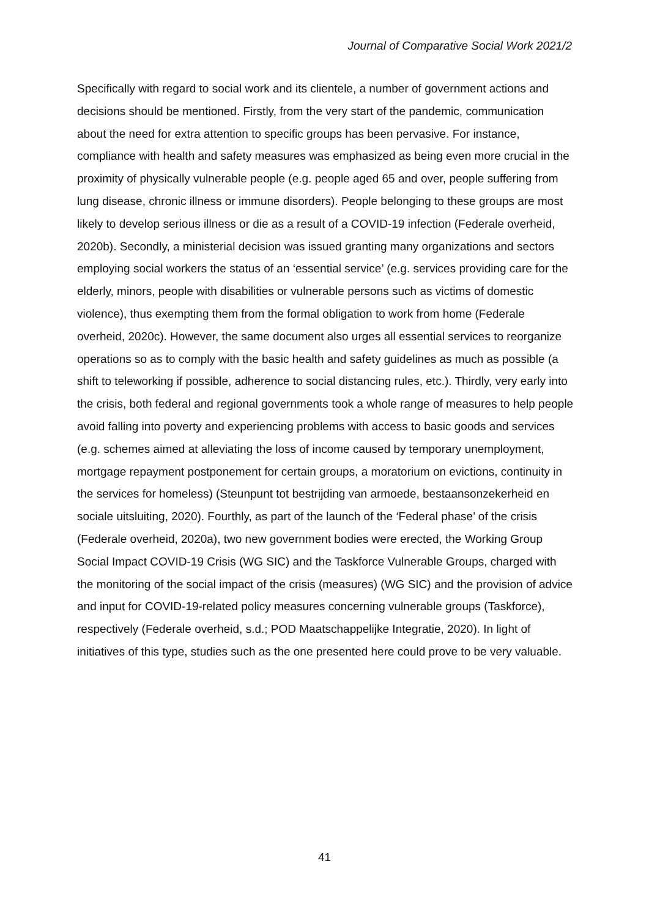Journal of Comparative Social Work 2021/2
Specifically with regard to social work and its clientele, a number of government actions and decisions should be mentioned. Firstly, from the very start of the pandemic, communication about the need for extra attention to specific groups has been pervasive. For instance, compliance with health and safety measures was emphasized as being even more crucial in the proximity of physically vulnerable people (e.g. people aged 65 and over, people suffering from lung disease, chronic illness or immune disorders). People belonging to these groups are most likely to develop serious illness or die as a result of a COVID-19 infection (Federale overheid, 2020b). Secondly, a ministerial decision was issued granting many organizations and sectors employing social workers the status of an ‘essential service’ (e.g. services providing care for the elderly, minors, people with disabilities or vulnerable persons such as victims of domestic violence), thus exempting them from the formal obligation to work from home (Federale overheid, 2020c). However, the same document also urges all essential services to reorganize operations so as to comply with the basic health and safety guidelines as much as possible (a shift to teleworking if possible, adherence to social distancing rules, etc.). Thirdly, very early into the crisis, both federal and regional governments took a whole range of measures to help people avoid falling into poverty and experiencing problems with access to basic goods and services (e.g. schemes aimed at alleviating the loss of income caused by temporary unemployment, mortgage repayment postponement for certain groups, a moratorium on evictions, continuity in the services for homeless) (Steunpunt tot bestrijding van armoede, bestaansonzekerheid en sociale uitsluiting, 2020). Fourthly, as part of the launch of the ‘Federal phase’ of the crisis (Federale overheid, 2020a), two new government bodies were erected, the Working Group Social Impact COVID-19 Crisis (WG SIC) and the Taskforce Vulnerable Groups, charged with the monitoring of the social impact of the crisis (measures) (WG SIC) and the provision of advice and input for COVID-19-related policy measures concerning vulnerable groups (Taskforce), respectively (Federale overheid, s.d.; POD Maatschappelijke Integratie, 2020). In light of initiatives of this type, studies such as the one presented here could prove to be very valuable.
41